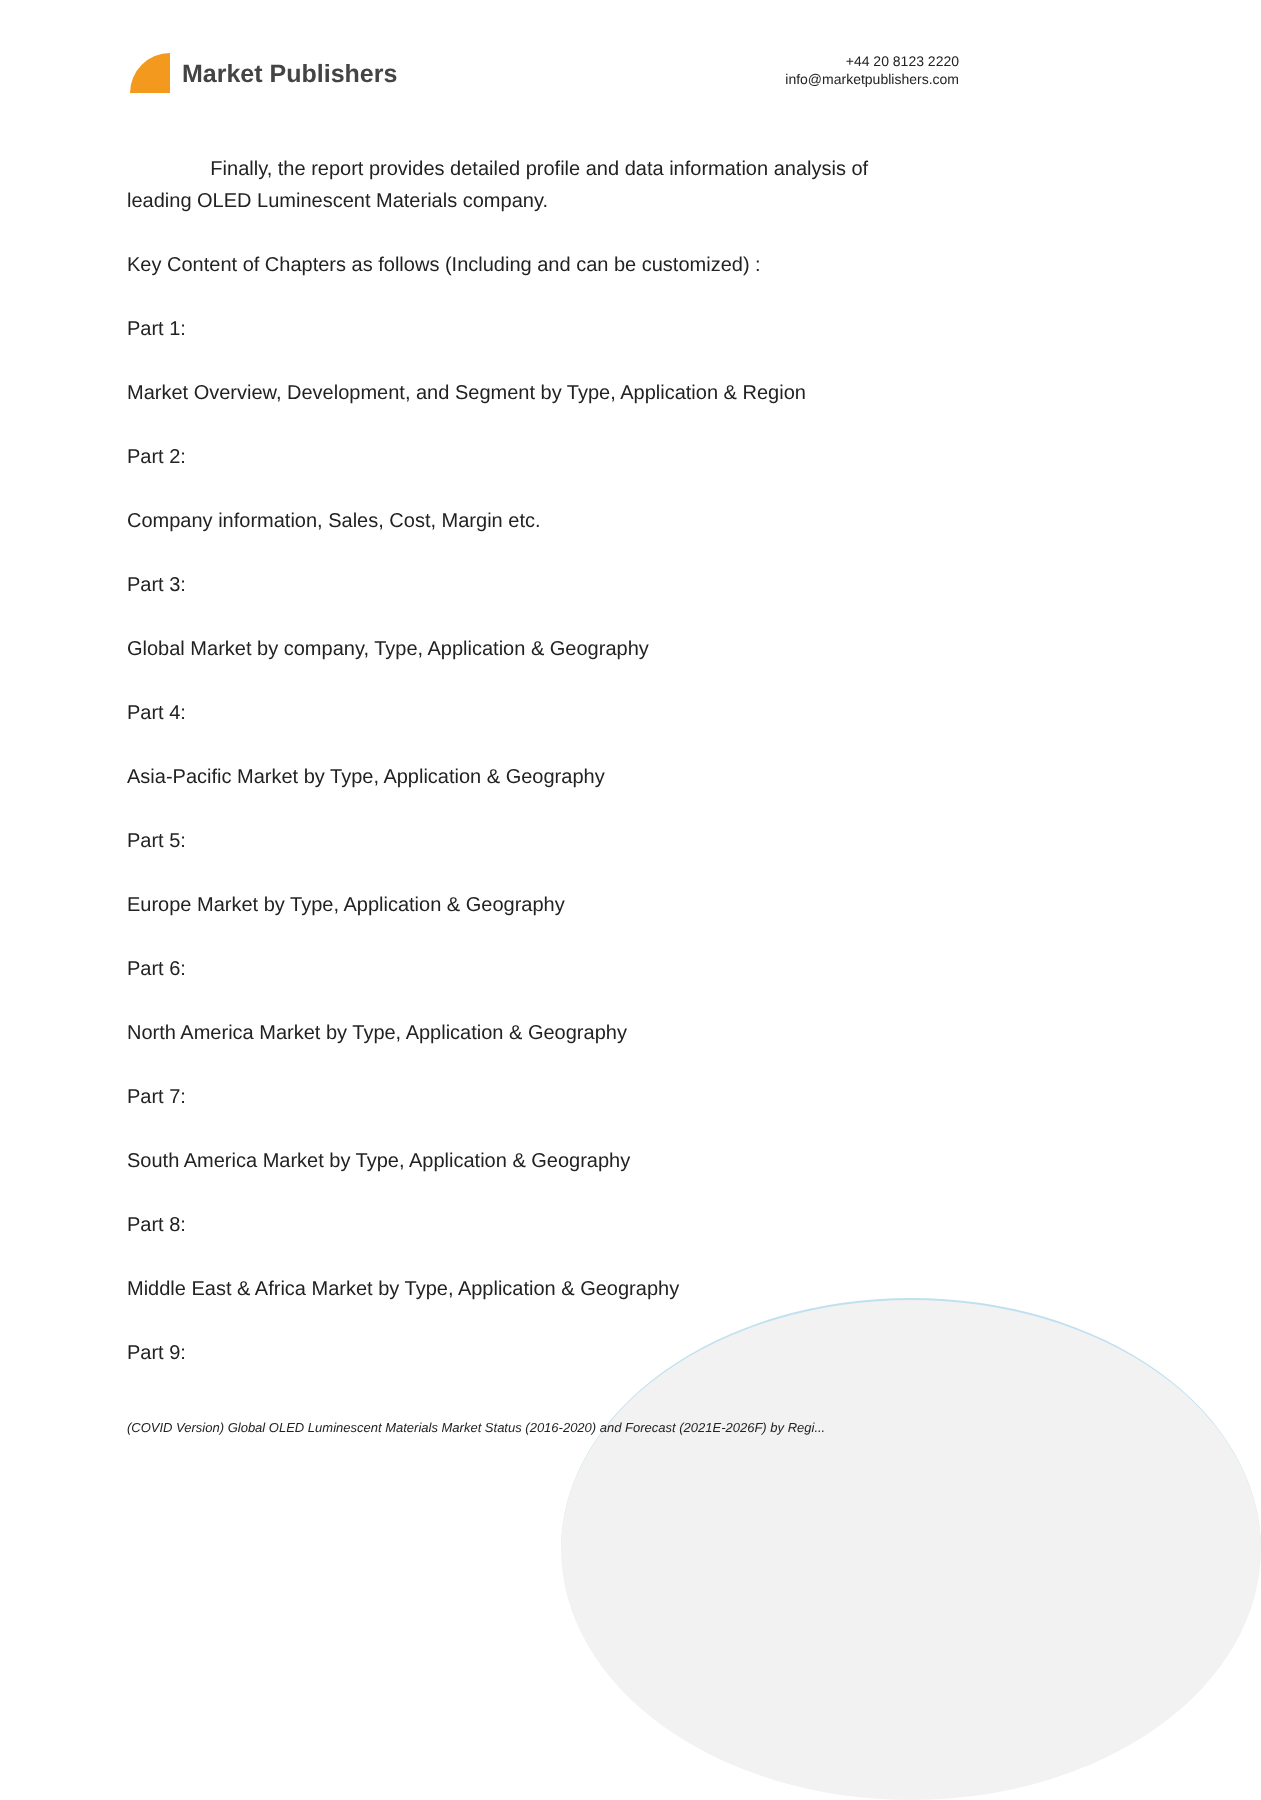Market Publishers
+44 20 8123 2220
info@marketpublishers.com
Finally, the report provides detailed profile and data information analysis of leading OLED Luminescent Materials company.
Key Content of Chapters as follows (Including and can be customized) :
Part 1:
Market Overview, Development, and Segment by Type, Application & Region
Part 2:
Company information, Sales, Cost, Margin etc.
Part 3:
Global Market by company, Type, Application & Geography
Part 4:
Asia-Pacific Market by Type, Application & Geography
Part 5:
Europe Market by Type, Application & Geography
Part 6:
North America Market by Type, Application & Geography
Part 7:
South America Market by Type, Application & Geography
Part 8:
Middle East & Africa Market by Type, Application & Geography
Part 9:
(COVID Version) Global OLED Luminescent Materials Market Status (2016-2020) and Forecast (2021E-2026F) by Regi...